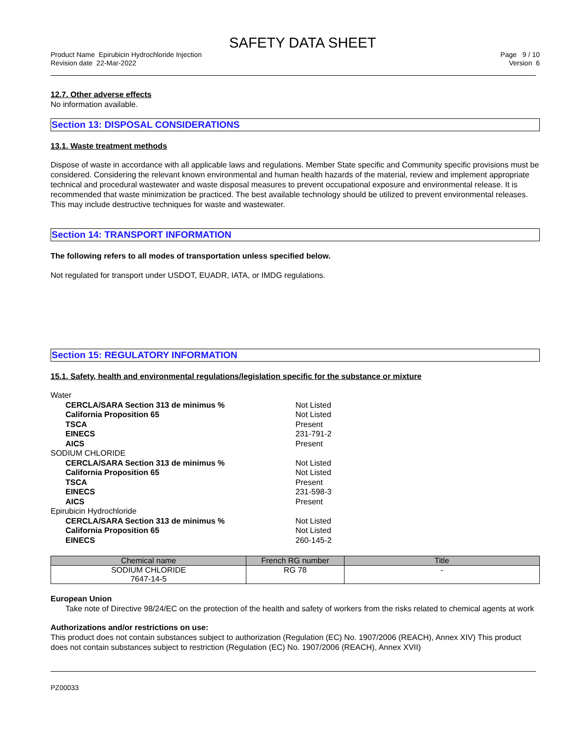SAFETY DATA SHEET
Product Name Epirubicin Hydrochloride Injection
Revision date 22-Mar-2022
Page 9 / 10
Version 6
12.7. Other adverse effects
No information available.
Section 13: DISPOSAL CONSIDERATIONS
13.1. Waste treatment methods
Dispose of waste in accordance with all applicable laws and regulations. Member State specific and Community specific provisions must be considered. Considering the relevant known environmental and human health hazards of the material, review and implement appropriate technical and procedural wastewater and waste disposal measures to prevent occupational exposure and environmental release. It is recommended that waste minimization be practiced. The best available technology should be utilized to prevent environmental releases. This may include destructive techniques for waste and wastewater.
Section 14: TRANSPORT INFORMATION
The following refers to all modes of transportation unless specified below.
Not regulated for transport under USDOT, EUADR, IATA, or IMDG regulations.
Section 15: REGULATORY INFORMATION
15.1. Safety, health and environmental regulations/legislation specific for the substance or mixture
| Water | |
| CERCLA/SARA Section 313 de minimus % | Not Listed |
| California Proposition 65 | Not Listed |
| TSCA | Present |
| EINECS | 231-791-2 |
| AICS | Present |
| SODIUM CHLORIDE | |
| CERCLA/SARA Section 313 de minimus % | Not Listed |
| California Proposition 65 | Not Listed |
| TSCA | Present |
| EINECS | 231-598-3 |
| AICS | Present |
| Epirubicin Hydrochloride | |
| CERCLA/SARA Section 313 de minimus % | Not Listed |
| California Proposition 65 | Not Listed |
| EINECS | 260-145-2 |
| Chemical name | French RG number | Title |
| --- | --- | --- |
| SODIUM CHLORIDE 7647-14-5 | RG 78 | - |
European Union
Take note of Directive 98/24/EC on the protection of the health and safety of workers from the risks related to chemical agents at work
Authorizations and/or restrictions on use:
This product does not contain substances subject to authorization (Regulation (EC) No. 1907/2006 (REACH), Annex XIV) This product does not contain substances subject to restriction (Regulation (EC) No. 1907/2006 (REACH), Annex XVII)
PZ00033